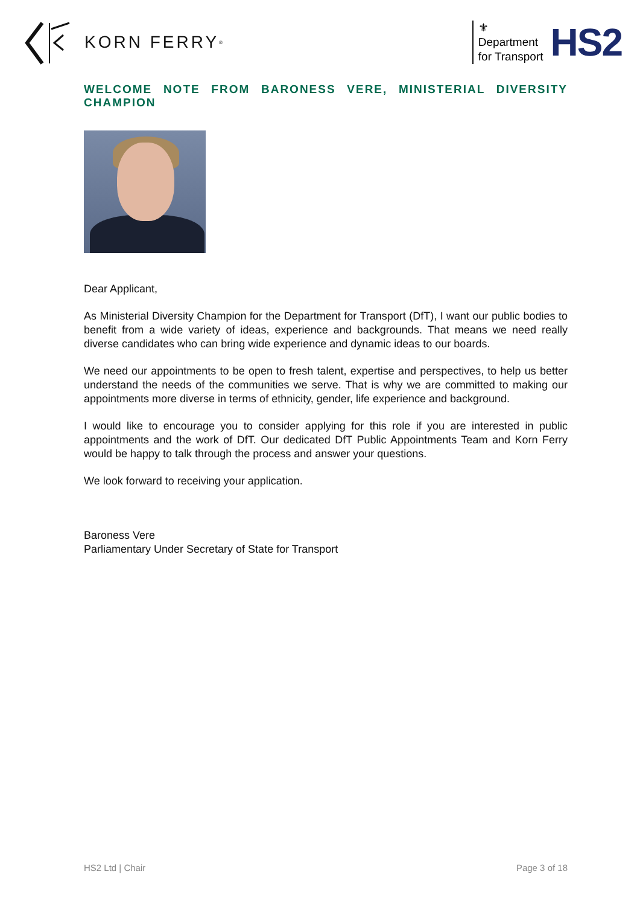KORN FERRY<sup>®</sup>
⚜
Department
for Transport
HS2
WELCOME NOTE FROM BARONESS VERE, MINISTERIAL DIVERSITY CHAMPION
Dear Applicant,
As Ministerial Diversity Champion for the Department for Transport (DfT), I want our public bodies to benefit from a wide variety of ideas, experience and backgrounds. That means we need really diverse candidates who can bring wide experience and dynamic ideas to our boards.
We need our appointments to be open to fresh talent, expertise and perspectives, to help us better understand the needs of the communities we serve. That is why we are committed to making our appointments more diverse in terms of ethnicity, gender, life experience and background.
I would like to encourage you to consider applying for this role if you are interested in public appointments and the work of DfT. Our dedicated DfT Public Appointments Team and Korn Ferry would be happy to talk through the process and answer your questions.
We look forward to receiving your application.
Baroness Vere
Parliamentary Under Secretary of State for Transport
HS2 Ltd | Chair Page 3 of 18